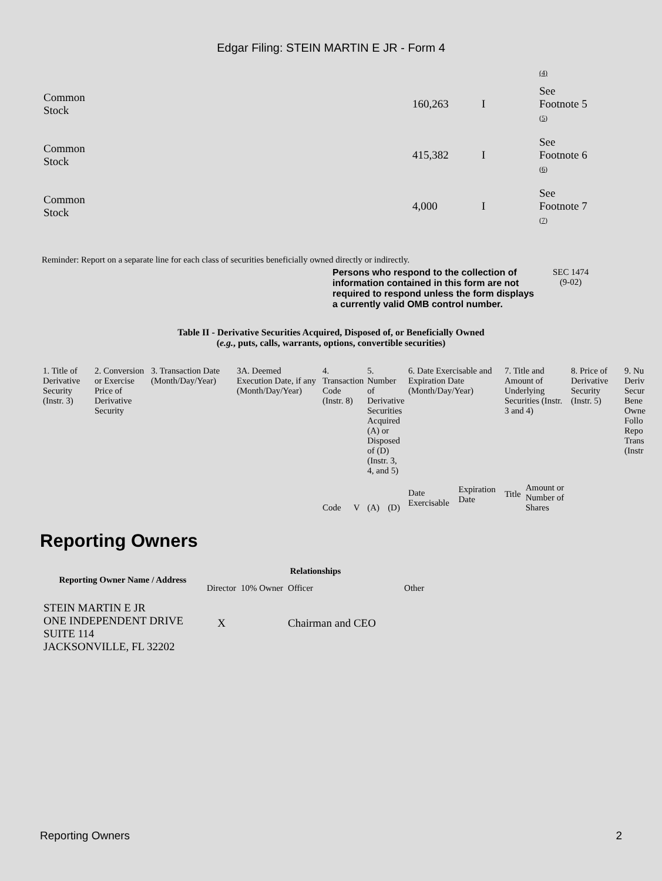Edgar Filing: STEIN MARTIN E JR - Form 4
| | | | (4) |
| Common Stock | 160,263 | I | See Footnote 5 (5) |
| Common Stock | 415,382 | I | See Footnote 6 (6) |
| Common Stock | 4,000 | I | See Footnote 7 (7) |
Reminder: Report on a separate line for each class of securities beneficially owned directly or indirectly.
Persons who respond to the collection of information contained in this form are not required to respond unless the form displays a currently valid OMB control number.
SEC 1474
(9-02)
Table II - Derivative Securities Acquired, Disposed of, or Beneficially Owned
(e.g., puts, calls, warrants, options, convertible securities)
| 1. Title of Derivative Security (Instr. 3) | 2. Conversion or Exercise Price of Derivative Security | 3. Transaction Date (Month/Day/Year) | 3A. Deemed Execution Date, if any (Month/Day/Year) | 4. Transaction Code (Instr. 8) | | 5. Number of Derivative Securities Acquired (A) or Disposed of (D) (Instr. 3, 4, and 5) | | 6. Date Exercisable and Expiration Date (Month/Day/Year) | | 7. Title and Amount of Underlying Securities (Instr. 3 and 4) | | 8. Price of Derivative Security (Instr. 5) | 9. Nu Deriv Secur Bene Owne Follo Repo Trans (Instr |
| | | | | Code | V | (A) | (D) | Date Exercisable | Expiration Date | Title | Amount or Number of Shares | | |
Reporting Owners
| Reporting Owner Name / Address | Relationships | | | |
| --- | --- | --- | --- | --- |
| | Director | 10% Owner | Officer | Other |
| STEIN MARTIN E JR ONE INDEPENDENT DRIVE SUITE 114 JACKSONVILLE, FL 32202 | X | | Chairman and CEO | |
Reporting Owners 2